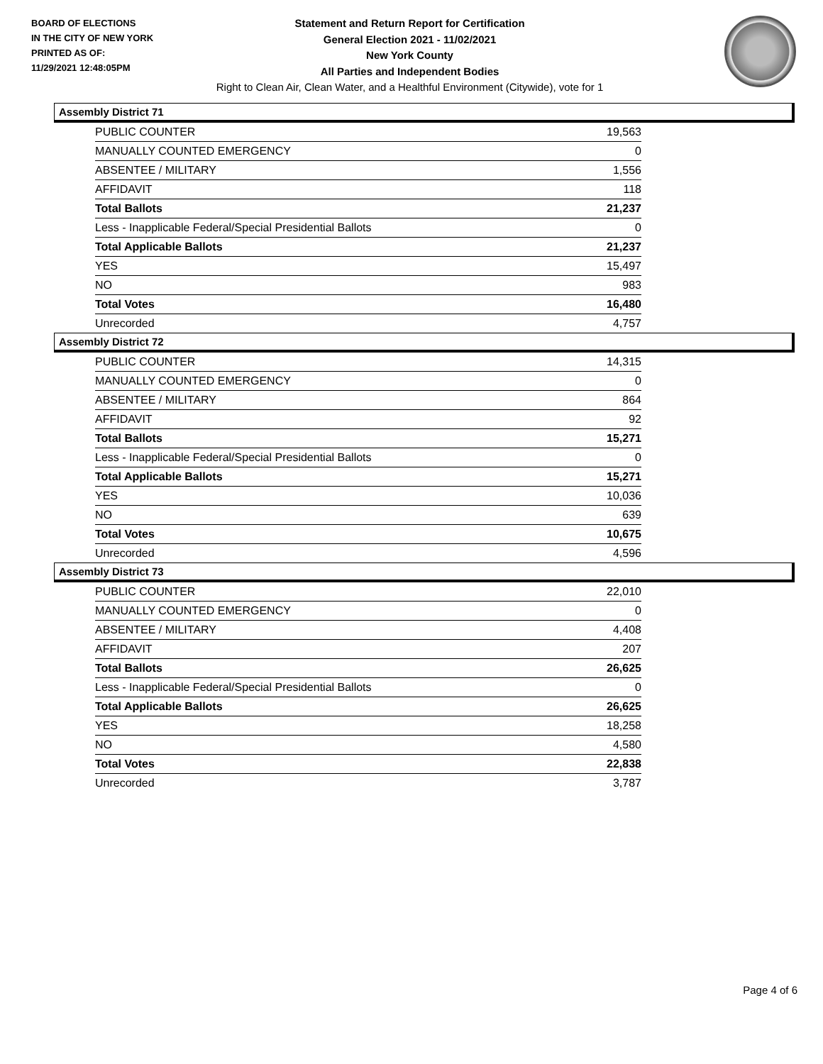BOARD OF ELECTIONS
IN THE CITY OF NEW YORK
PRINTED AS OF:
11/29/2021 12:48:05PM
Statement and Return Report for Certification
General Election 2021 - 11/02/2021
New York County
All Parties and Independent Bodies
Right to Clean Air, Clean Water, and a Healthful Environment (Citywide), vote for 1
Assembly District 71
| PUBLIC COUNTER | 19,563 |
| MANUALLY COUNTED EMERGENCY | 0 |
| ABSENTEE / MILITARY | 1,556 |
| AFFIDAVIT | 118 |
| Total Ballots | 21,237 |
| Less - Inapplicable Federal/Special Presidential Ballots | 0 |
| Total Applicable Ballots | 21,237 |
| YES | 15,497 |
| NO | 983 |
| Total Votes | 16,480 |
| Unrecorded | 4,757 |
Assembly District 72
| PUBLIC COUNTER | 14,315 |
| MANUALLY COUNTED EMERGENCY | 0 |
| ABSENTEE / MILITARY | 864 |
| AFFIDAVIT | 92 |
| Total Ballots | 15,271 |
| Less - Inapplicable Federal/Special Presidential Ballots | 0 |
| Total Applicable Ballots | 15,271 |
| YES | 10,036 |
| NO | 639 |
| Total Votes | 10,675 |
| Unrecorded | 4,596 |
Assembly District 73
| PUBLIC COUNTER | 22,010 |
| MANUALLY COUNTED EMERGENCY | 0 |
| ABSENTEE / MILITARY | 4,408 |
| AFFIDAVIT | 207 |
| Total Ballots | 26,625 |
| Less - Inapplicable Federal/Special Presidential Ballots | 0 |
| Total Applicable Ballots | 26,625 |
| YES | 18,258 |
| NO | 4,580 |
| Total Votes | 22,838 |
| Unrecorded | 3,787 |
Page 4 of 6